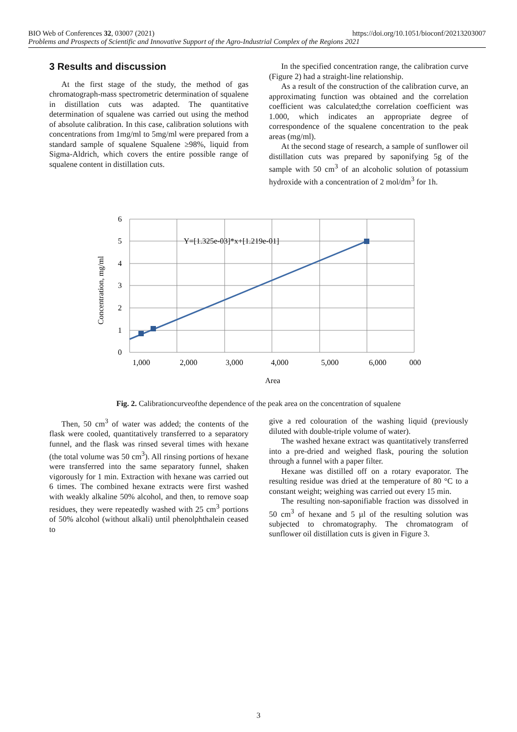https://doi.org/10.1051/bioconf/20213203007 BIO Web of Conferences 32, 03007 (2021)
Problems and Prospects of Scientific and Innovative Support of the Agro-Industrial Complex of the Regions 2021
3 Results and discussion
At the first stage of the study, the method of gas chromatograph-mass spectrometric determination of squalene in distillation cuts was adapted. The quantitative determination of squalene was carried out using the method of absolute calibration. In this case, calibration solutions with concentrations from 1mg/ml to 5mg/ml were prepared from a standard sample of squalene Squalene ≥98%, liquid from Sigma-Aldrich, which covers the entire possible range of squalene content in distillation cuts.
In the specified concentration range, the calibration curve (Figure 2) had a straight-line relationship.
As a result of the construction of the calibration curve, an approximating function was obtained and the correlation coefficient was calculated;the correlation coefficient was 1.000, which indicates an appropriate degree of correspondence of the squalene concentration to the peak areas (mg/ml).
At the second stage of research, a sample of sunflower oil distillation cuts was prepared by saponifying 5g of the sample with 50 cm<sup>3</sup> of an alcoholic solution of potassium hydroxide with a concentration of 2 mol/dm<sup>3</sup> for 1h.
Y=[1.325e-03]*x+[1.219e-01]
6
5
4
3
2
1
0
1,000
2,000
3,000
4,000
5,000
6,000
000
Area
Concentration, mg/ml
Fig. 2. Calibrationcurveofthe dependence of the peak area on the concentration of squalene
Then, 50 cm<sup>3</sup> of water was added; the contents of the flask were cooled, quantitatively transferred to a separatory funnel, and the flask was rinsed several times with hexane (the total volume was 50 cm<sup>3</sup>). All rinsing portions of hexane were transferred into the same separatory funnel, shaken vigorously for 1 min. Extraction with hexane was carried out 6 times. The combined hexane extracts were first washed with weakly alkaline 50% alcohol, and then, to remove soap residues, they were repeatedly washed with 25 cm<sup>3</sup> portions of 50% alcohol (without alkali) until phenolphthalein ceased to
give a red colouration of the washing liquid (previously diluted with double-triple volume of water).
The washed hexane extract was quantitatively transferred into a pre-dried and weighed flask, pouring the solution through a funnel with a paper filter.
Hexane was distilled off on a rotary evaporator. The resulting residue was dried at the temperature of 80 °C to a constant weight; weighing was carried out every 15 min.
The resulting non-saponifiable fraction was dissolved in 50 cm<sup>3</sup> of hexane and 5 µl of the resulting solution was subjected to chromatography. The chromatogram of sunflower oil distillation cuts is given in Figure 3.
3